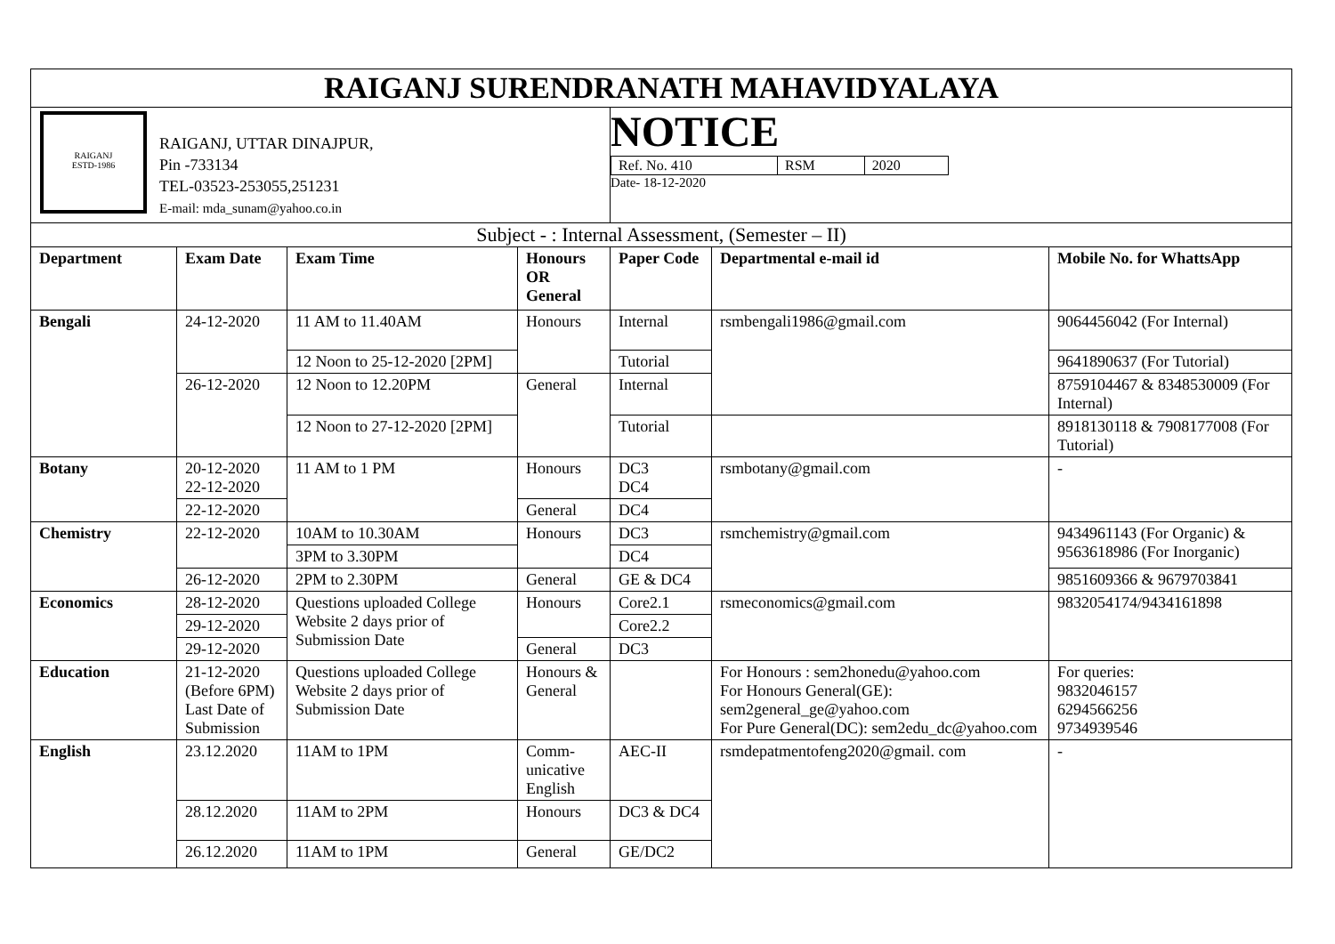| RAIGANJ SURENDRANATH MAHAVIDYALAYA | | | | | | |
| RAIGANJ ESTD-1986 RAIGANJ, UTTAR DINAJPUR, Pin -733134 TEL-03523-253055,251231 E-mail: mda_sunam@yahoo.co.in | | | | NOTICE / Ref. No. 410 / RSM / 2020 / Date- 18-12-2020 | | |
| Subject - : Internal Assessment, (Semester – II) | | | | | | |
| Department | Exam Date | Exam Time | Honours OR General | Paper Code | Departmental e-mail id | Mobile No. for WhattsApp |
| Bengali | 24-12-2020 | 11 AM to 11.40AM | Honours | Internal | rsmbengali1986@gmail.com | 9064456042 (For Internal) |
| | | 12 Noon to 25-12-2020 [2PM] | | Tutorial | | 9641890637 (For Tutorial) |
| | 26-12-2020 | 12 Noon to 12.20PM | General | Internal | | 8759104467 & 8348530009 (For Internal) |
| | | 12 Noon to 27-12-2020 [2PM] | | Tutorial | | 8918130118 & 7908177008 (For Tutorial) |
| Botany | 20-12-2020 22-12-2020 | 11 AM to 1 PM | Honours | DC3 DC4 | rsmbotany@gmail.com | - |
| | 22-12-2020 | | General | DC4 | | |
| Chemistry | 22-12-2020 | 10AM to 10.30AM | Honours | DC3 | rsmchemistry@gmail.com | 9434961143 (For Organic) & 9563618986 (For Inorganic) |
| | | 3PM to 3.30PM | | DC4 | | |
| | 26-12-2020 | 2PM to 2.30PM | General | GE & DC4 | | 9851609366 & 9679703841 |
| Economics | 28-12-2020 | Questions uploaded College Website 2 days prior of Submission Date | Honours | Core2.1 | rsmeconomics@gmail.com | 9832054174/9434161898 |
| | 29-12-2020 | | | Core2.2 | | |
| | 29-12-2020 | | General | DC3 | | |
| Education | 21-12-2020 (Before 6PM) Last Date of Submission | Questions uploaded College Website 2 days prior of Submission Date | Honours & General | | For Honours : sem2honedu@yahoo.com For Honours General(GE): sem2general_ge@yahoo.com For Pure General(DC): sem2edu_dc@yahoo.com | For queries: 9832046157 6294566256 9734939546 |
| English | 23.12.2020 | 11AM to 1PM | Comm-unicative English | AEC-II | rsmdepatmentofeng2020@gmail. com | - |
| | 28.12.2020 | 11AM to 2PM | Honours | DC3 & DC4 | | |
| | 26.12.2020 | 11AM to 1PM | General | GE/DC2 | | |